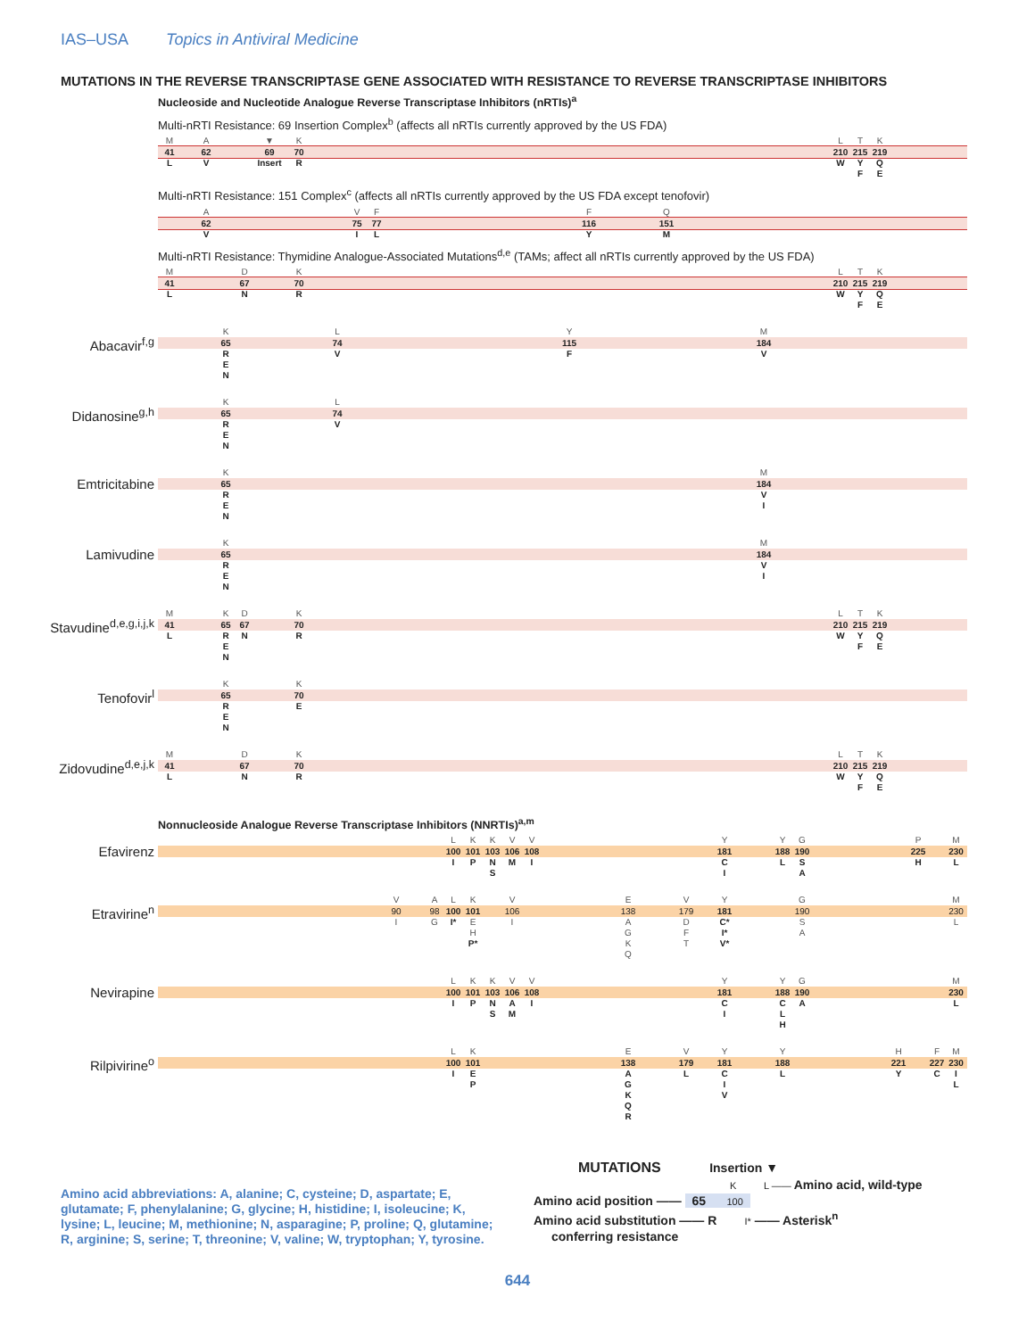IAS–USA Topics in Antiviral Medicine
MUTATIONS IN THE REVERSE TRANSCRIPTASE GENE ASSOCIATED WITH RESISTANCE TO REVERSE TRANSCRIPTASE INHIBITORS
Nucleoside and Nucleotide Analogue Reverse Transcriptase Inhibitors (nRTIs)<sup>a</sup>
Multi-nRTI Resistance: 69 Insertion Complex<sup>b</sup> (affects all nRTIs currently approved by the US FDA)
M
41
L
A
62
V
▼
69
Insert
K
70
R
L
210
W
T
215
Y
F
K
219
Q
E
Multi-nRTI Resistance: 151 Complex<sup>c</sup> (affects all nRTIs currently approved by the US FDA except tenofovir)
A
62
V
V
75
I
F
77
L
F
116
Y
Q
151
M
Multi-nRTI Resistance: Thymidine Analogue-Associated Mutations<sup>d,e</sup> (TAMs; affect all nRTIs currently approved by the US FDA)
M
41
L
D
67
N
K
70
R
L
210
W
T
215
Y
F
K
219
Q
E
Abacavir<sup>f,g</sup>
K
65
R
E
N
L
74
V
Y
115
F
M
184
V
Didanosine<sup>g,h</sup>
K
65
R
E
N
L
74
V
Emtricitabine
K
65
R
E
N
M
184
V
I
Lamivudine
K
65
R
E
N
M
184
V
I
Stavudine<sup>d,e,g,i,j,k</sup>
M
41
L
K
65
R
E
N
D
67
N
K
70
R
L
210
W
T
215
Y
F
K
219
Q
E
Tenofovir<sup>l</sup>
K
65
R
E
N
K
70
E
Zidovudine<sup>d,e,j,k</sup>
M
41
L
D
67
N
K
70
R
L
210
W
T
215
Y
F
K
219
Q
E
Nonnucleoside Analogue Reverse Transcriptase Inhibitors (NNRTIs)<sup>a,m</sup>
Efavirenz
L
100
I
K
101
P
K
103
N
S
V
106
M
V
108
I
Y
181
C
I
Y
188
L
G
190
S
A
P
225
H
M
230
L
Etravirine<sup>n</sup>
V
90
I
A
98
G
L
100
I*
K
101
E
H
P*
V
106
I
E
138
A
G
K
Q
V
179
D
F
T
Y
181
C*
I*
V*
G
190
S
A
M
230
L
Nevirapine
L
100
I
K
101
P
K
103
N
S
V
106
A
M
V
108
I
Y
181
C
I
Y
188
C
L
H
G
190
A
M
230
L
Rilpivirine<sup>o</sup>
L
100
I
K
101
E
P
E
138
A
G
K
Q
R
V
179
L
Y
181
C
I
V
Y
188
L
H
221
Y
F
227
C
M
230
I
L
Amino acid abbreviations: A, alanine; C, cysteine; D, aspartate; E, glutamate; F, phenylalanine; G, glycine; H, histidine; I, isoleucine; K, lysine; L, leucine; M, methionine; N, asparagine; P, proline; Q, glutamine; R, arginine; S, serine; T, threonine; V, valine; W, tryptophan; Y, tyrosine.
MUTATIONS Insertion ▼
K L —— Amino acid, wild-type
Amino acid position —— 65 100
Amino acid substitution —— R I* —— Asterisk<sup>n</sup>
conferring resistance
644